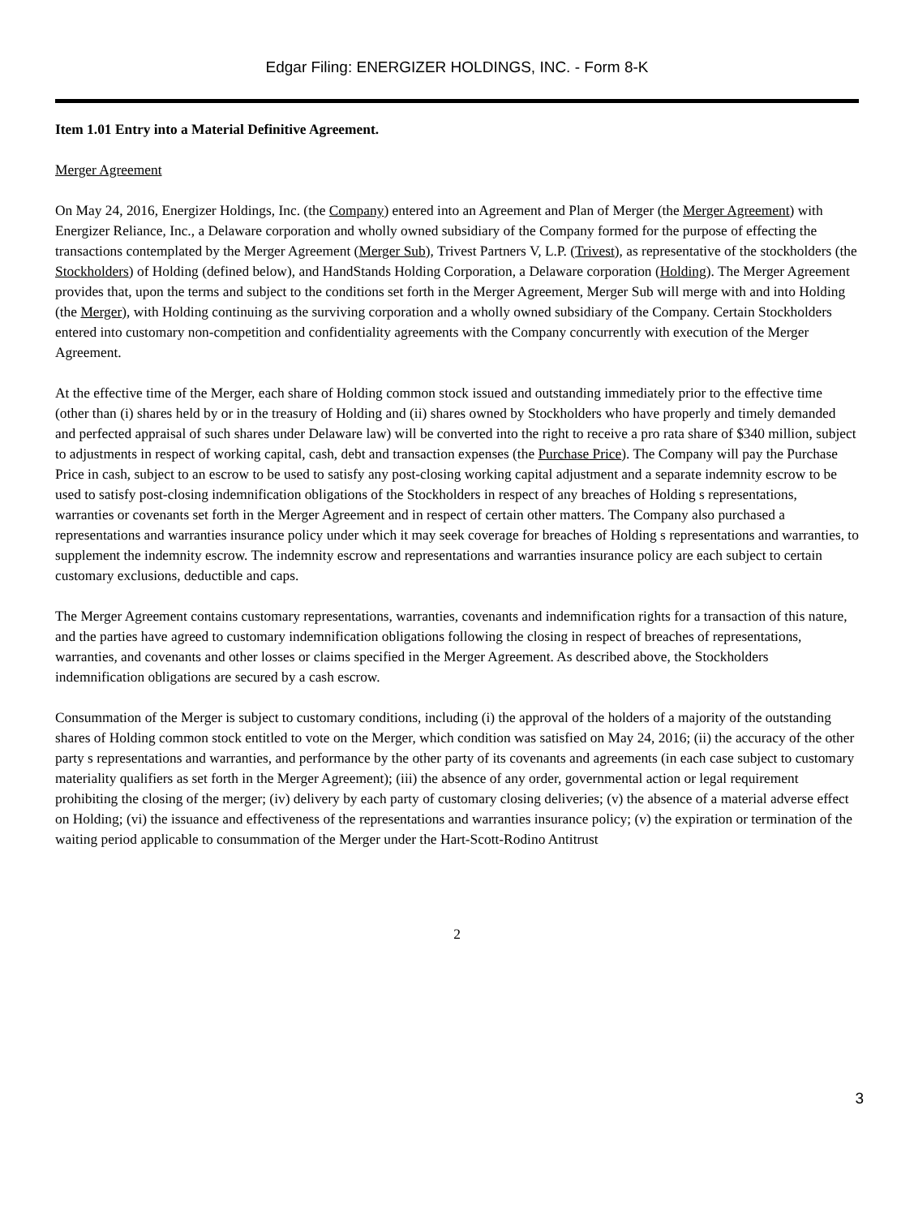Edgar Filing: ENERGIZER HOLDINGS, INC. - Form 8-K
Item 1.01 Entry into a Material Definitive Agreement.
Merger Agreement
On May 24, 2016, Energizer Holdings, Inc. (the Company) entered into an Agreement and Plan of Merger (the Merger Agreement) with Energizer Reliance, Inc., a Delaware corporation and wholly owned subsidiary of the Company formed for the purpose of effecting the transactions contemplated by the Merger Agreement (Merger Sub), Trivest Partners V, L.P. (Trivest), as representative of the stockholders (the Stockholders) of Holding (defined below), and HandStands Holding Corporation, a Delaware corporation (Holding). The Merger Agreement provides that, upon the terms and subject to the conditions set forth in the Merger Agreement, Merger Sub will merge with and into Holding (the Merger), with Holding continuing as the surviving corporation and a wholly owned subsidiary of the Company. Certain Stockholders entered into customary non-competition and confidentiality agreements with the Company concurrently with execution of the Merger Agreement.
At the effective time of the Merger, each share of Holding common stock issued and outstanding immediately prior to the effective time (other than (i) shares held by or in the treasury of Holding and (ii) shares owned by Stockholders who have properly and timely demanded and perfected appraisal of such shares under Delaware law) will be converted into the right to receive a pro rata share of $340 million, subject to adjustments in respect of working capital, cash, debt and transaction expenses (the Purchase Price). The Company will pay the Purchase Price in cash, subject to an escrow to be used to satisfy any post-closing working capital adjustment and a separate indemnity escrow to be used to satisfy post-closing indemnification obligations of the Stockholders in respect of any breaches of Holding s representations, warranties or covenants set forth in the Merger Agreement and in respect of certain other matters. The Company also purchased a representations and warranties insurance policy under which it may seek coverage for breaches of Holding s representations and warranties, to supplement the indemnity escrow. The indemnity escrow and representations and warranties insurance policy are each subject to certain customary exclusions, deductible and caps.
The Merger Agreement contains customary representations, warranties, covenants and indemnification rights for a transaction of this nature, and the parties have agreed to customary indemnification obligations following the closing in respect of breaches of representations, warranties, and covenants and other losses or claims specified in the Merger Agreement. As described above, the Stockholders indemnification obligations are secured by a cash escrow.
Consummation of the Merger is subject to customary conditions, including (i) the approval of the holders of a majority of the outstanding shares of Holding common stock entitled to vote on the Merger, which condition was satisfied on May 24, 2016; (ii) the accuracy of the other party s representations and warranties, and performance by the other party of its covenants and agreements (in each case subject to customary materiality qualifiers as set forth in the Merger Agreement); (iii) the absence of any order, governmental action or legal requirement prohibiting the closing of the merger; (iv) delivery by each party of customary closing deliveries; (v) the absence of a material adverse effect on Holding; (vi) the issuance and effectiveness of the representations and warranties insurance policy; (v) the expiration or termination of the waiting period applicable to consummation of the Merger under the Hart-Scott-Rodino Antitrust
2
3